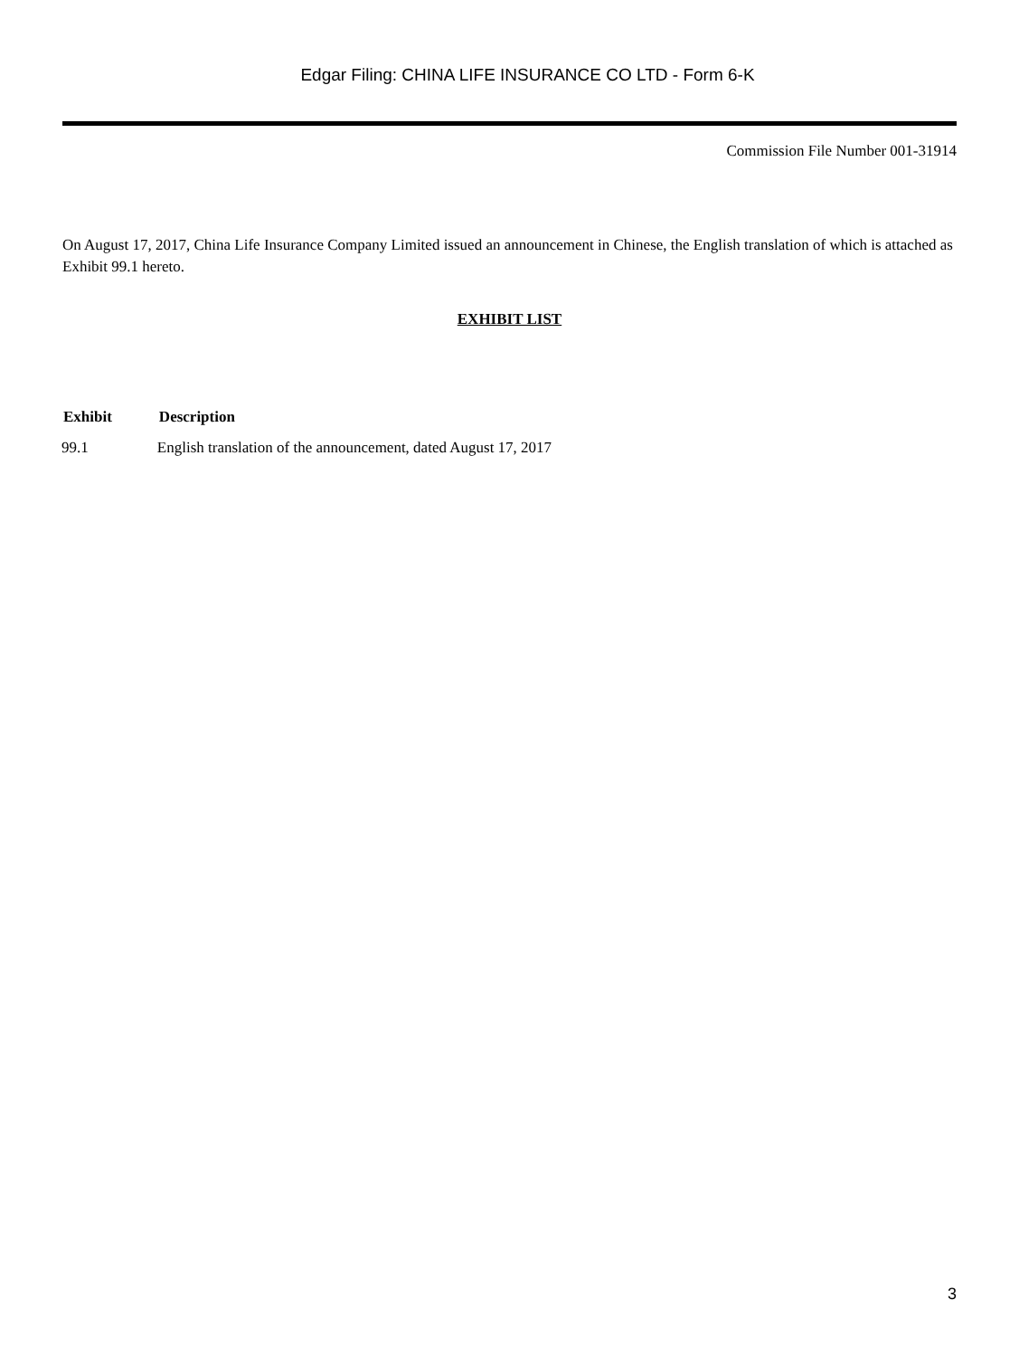Edgar Filing: CHINA LIFE INSURANCE CO LTD - Form 6-K
Commission File Number 001-31914
On August 17, 2017, China Life Insurance Company Limited issued an announcement in Chinese, the English translation of which is attached as Exhibit 99.1 hereto.
EXHIBIT LIST
| Exhibit | Description |
| --- | --- |
| 99.1 | English translation of the announcement, dated August 17, 2017 |
3